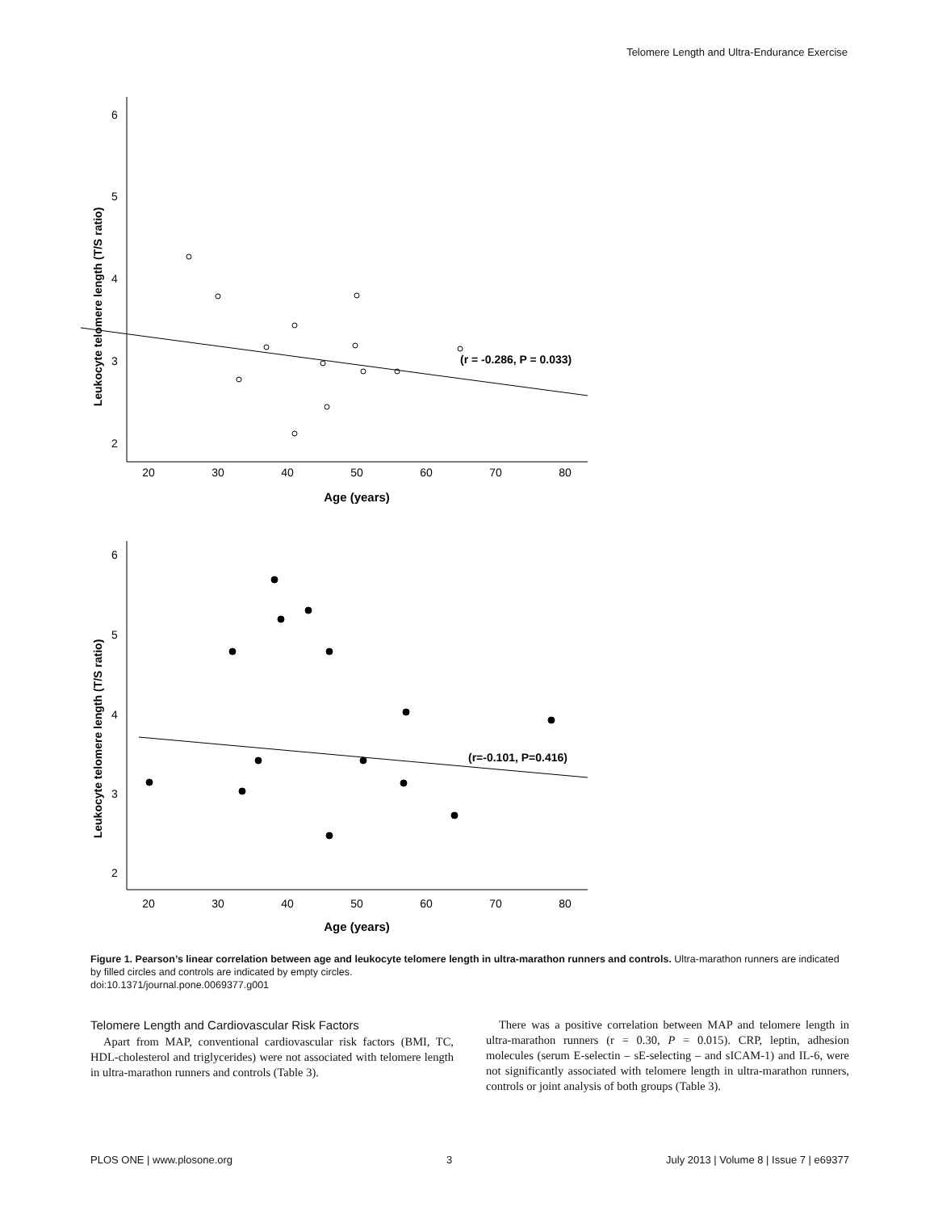Telomere Length and Ultra-Endurance Exercise
6
5
4
3
2
20
30
40
50
60
70
80
Age (years)
6
5
4
3
2
20
30
40
50
60
70
80
Age (years)
Leukocyte telomere length (T/S ratio)
Leukocyte telomere length (T/S ratio)
(r = -0.286, P = 0.033)
(r=-0.101, P=0.416)
Figure 1. Pearson’s linear correlation between age and leukocyte telomere length in ultra-marathon runners and controls. Ultra-marathon runners are indicated by filled circles and controls are indicated by empty circles.
doi:10.1371/journal.pone.0069377.g001
Telomere Length and Cardiovascular Risk Factors
Apart from MAP, conventional cardiovascular risk factors (BMI, TC, HDL-cholesterol and triglycerides) were not associated with telomere length in ultra-marathon runners and controls (Table 3).
There was a positive correlation between MAP and telomere length in ultra-marathon runners (r = 0.30, P = 0.015). CRP, leptin, adhesion molecules (serum E-selectin – sE-selecting – and sICAM-1) and IL-6, were not significantly associated with telomere length in ultra-marathon runners, controls or joint analysis of both groups (Table 3).
PLOS ONE | www.plosone.org 3 July 2013 | Volume 8 | Issue 7 | e69377